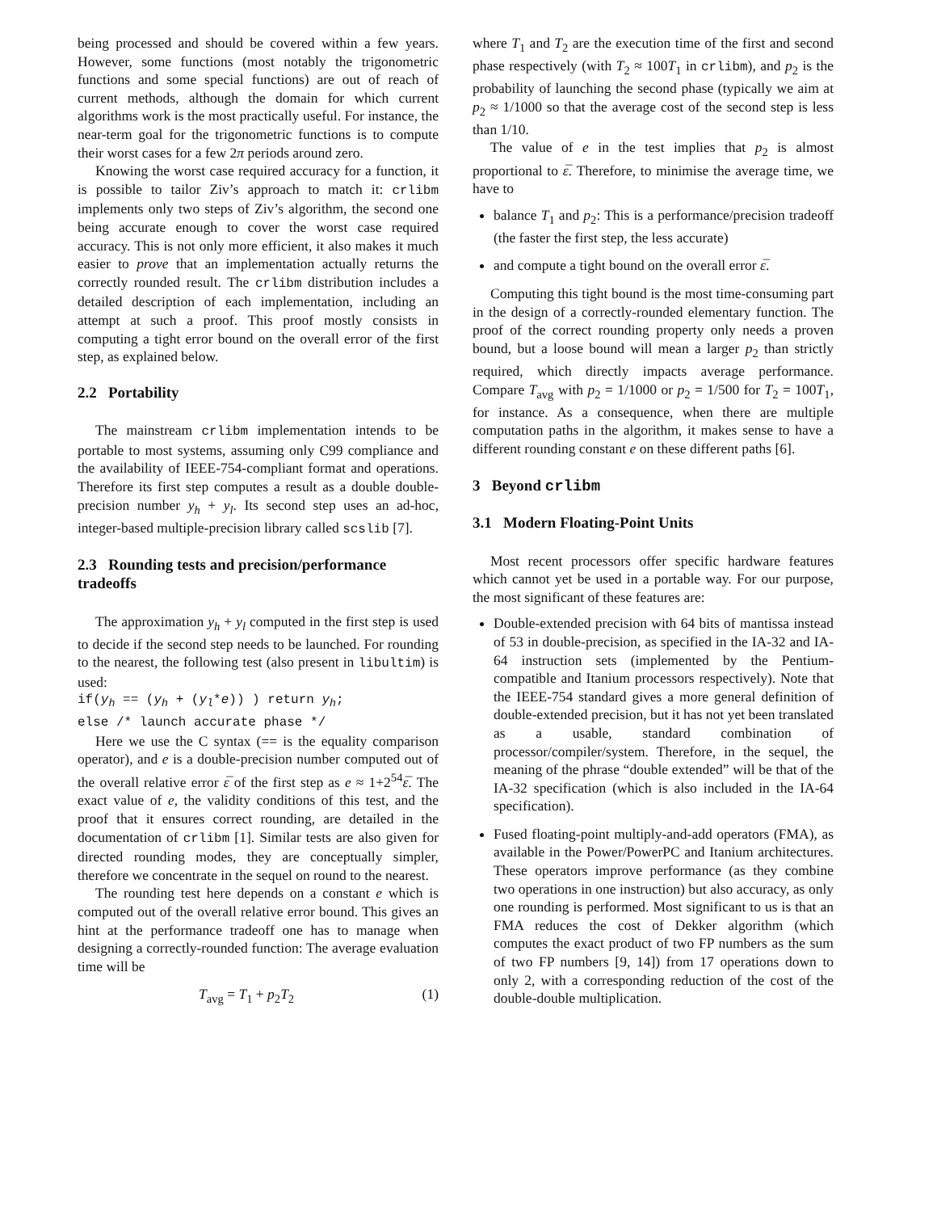being processed and should be covered within a few years. However, some functions (most notably the trigonometric functions and some special functions) are out of reach of current methods, although the domain for which current algorithms work is the most practically useful. For instance, the near-term goal for the trigonometric functions is to compute their worst cases for a few 2π periods around zero.
Knowing the worst case required accuracy for a function, it is possible to tailor Ziv’s approach to match it: crlibm implements only two steps of Ziv’s algorithm, the second one being accurate enough to cover the worst case required accuracy. This is not only more efficient, it also makes it much easier to prove that an implementation actually returns the correctly rounded result. The crlibm distribution includes a detailed description of each implementation, including an attempt at such a proof. This proof mostly consists in computing a tight error bound on the overall error of the first step, as explained below.
2.2 Portability
The mainstream crlibm implementation intends to be portable to most systems, assuming only C99 compliance and the availability of IEEE-754-compliant format and operations. Therefore its first step computes a result as a double double-precision number y<sub>h</sub> + y<sub>l</sub>. Its second step uses an ad-hoc, integer-based multiple-precision library called scslib [7].
2.3 Rounding tests and precision/performance tradeoffs
The approximation y<sub>h</sub> + y<sub>l</sub> computed in the first step is used to decide if the second step needs to be launched. For rounding to the nearest, the following test (also present in libultim) is used:
if(y<sub>h</sub> == (y<sub>h</sub> + (y<sub>l</sub>*e)) ) return y<sub>h</sub>;
else /* launch accurate phase */
Here we use the C syntax (== is the equality comparison operator), and e is a double-precision number computed out of the overall relative error ε̅ of the first step as e ≈ 1+2<sup>54</sup>ε̅. The exact value of e, the validity conditions of this test, and the proof that it ensures correct rounding, are detailed in the documentation of crlibm [1]. Similar tests are also given for directed rounding modes, they are conceptually simpler, therefore we concentrate in the sequel on round to the nearest.
The rounding test here depends on a constant e which is computed out of the overall relative error bound. This gives an hint at the performance tradeoff one has to manage when designing a correctly-rounded function: The average evaluation time will be
T<sub>avg</sub> = T<sub>1</sub> + p<sub>2</sub>T<sub>2</sub> (1)
where T<sub>1</sub> and T<sub>2</sub> are the execution time of the first and second phase respectively (with T<sub>2</sub> ≈ 100T<sub>1</sub> in crlibm), and p<sub>2</sub> is the probability of launching the second phase (typically we aim at p<sub>2</sub> ≈ 1/1000 so that the average cost of the second step is less than 1/10.
The value of e in the test implies that p<sub>2</sub> is almost proportional to ε̅. Therefore, to minimise the average time, we have to
balance T<sub>1</sub> and p<sub>2</sub>: This is a performance/precision tradeoff (the faster the first step, the less accurate)
and compute a tight bound on the overall error ε̅.
Computing this tight bound is the most time-consuming part in the design of a correctly-rounded elementary function. The proof of the correct rounding property only needs a proven bound, but a loose bound will mean a larger p<sub>2</sub> than strictly required, which directly impacts average performance. Compare T<sub>avg</sub> with p<sub>2</sub> = 1/1000 or p<sub>2</sub> = 1/500 for T<sub>2</sub> = 100T<sub>1</sub>, for instance. As a consequence, when there are multiple computation paths in the algorithm, it makes sense to have a different rounding constant e on these different paths [6].
3 Beyond crlibm
3.1 Modern Floating-Point Units
Most recent processors offer specific hardware features which cannot yet be used in a portable way. For our purpose, the most significant of these features are:
Double-extended precision with 64 bits of mantissa instead of 53 in double-precision, as specified in the IA-32 and IA-64 instruction sets (implemented by the Pentium-compatible and Itanium processors respectively). Note that the IEEE-754 standard gives a more general definition of double-extended precision, but it has not yet been translated as a usable, standard combination of processor/compiler/system. Therefore, in the sequel, the meaning of the phrase “double extended” will be that of the IA-32 specification (which is also included in the IA-64 specification).
Fused floating-point multiply-and-add operators (FMA), as available in the Power/PowerPC and Itanium architectures. These operators improve performance (as they combine two operations in one instruction) but also accuracy, as only one rounding is performed. Most significant to us is that an FMA reduces the cost of Dekker algorithm (which computes the exact product of two FP numbers as the sum of two FP numbers [9, 14]) from 17 operations down to only 2, with a corresponding reduction of the cost of the double-double multiplication.